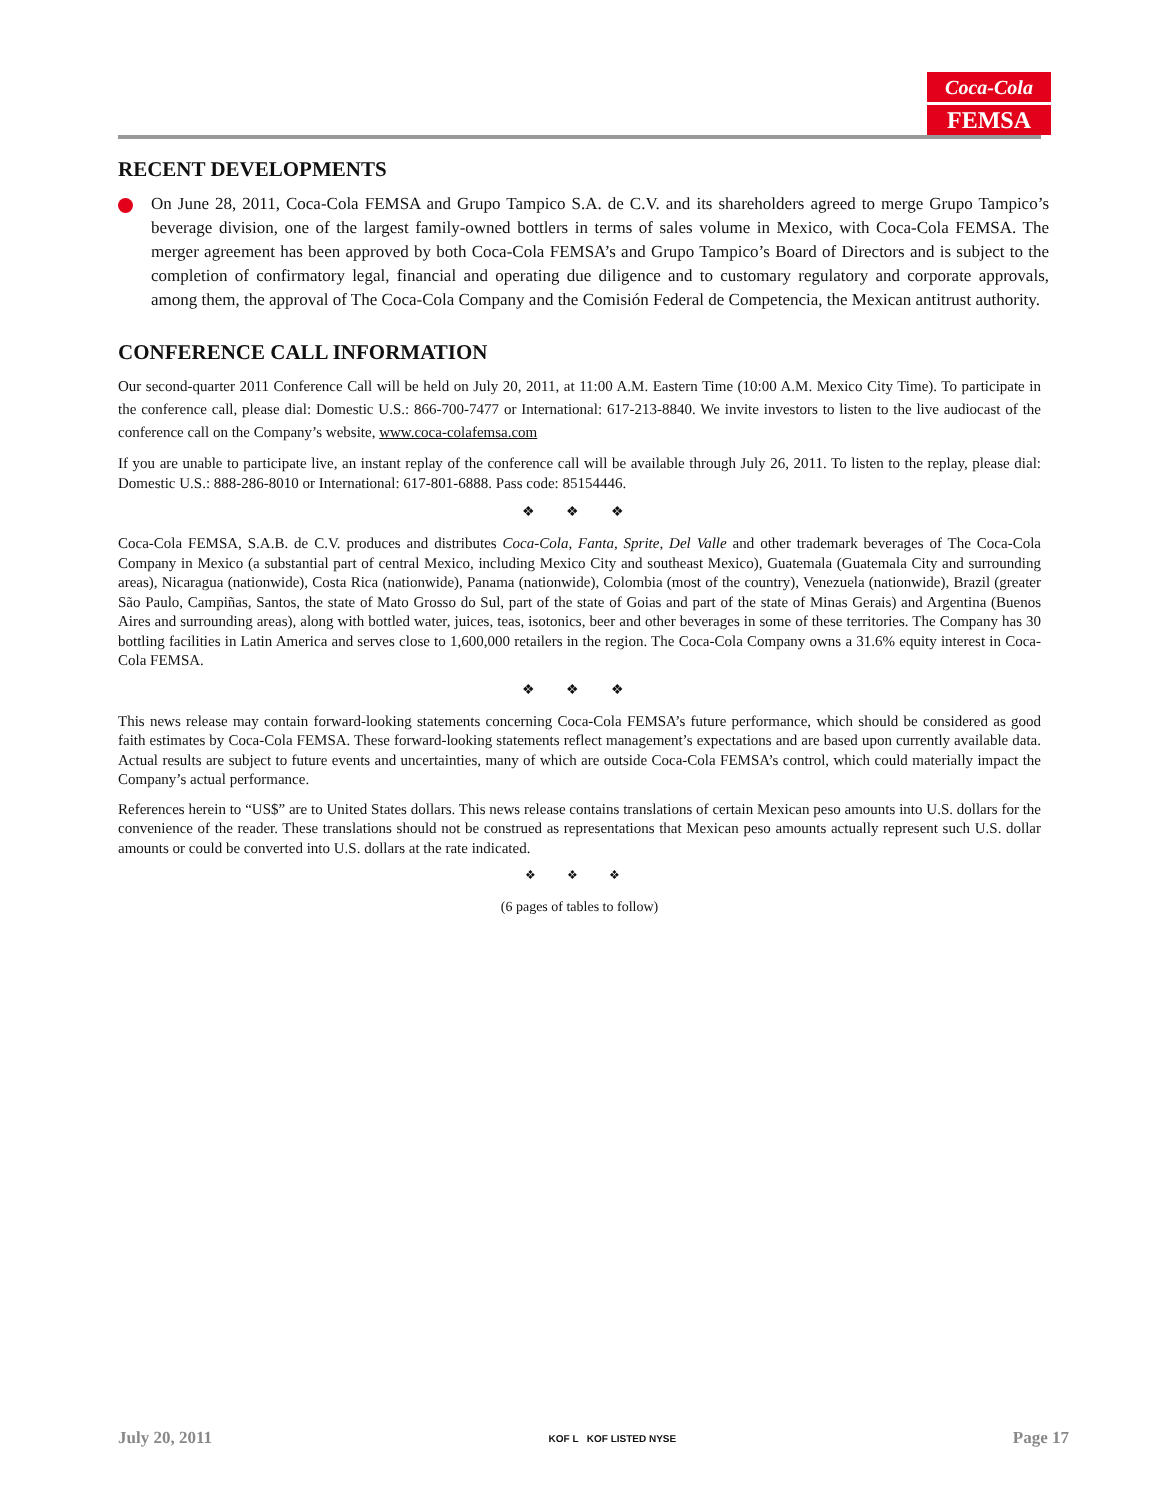Coca-Cola
FEMSA
RECENT DEVELOPMENTS
On June 28, 2011, Coca-Cola FEMSA and Grupo Tampico S.A. de C.V. and its shareholders agreed to merge Grupo Tampico’s beverage division, one of the largest family-owned bottlers in terms of sales volume in Mexico, with Coca-Cola FEMSA. The merger agreement has been approved by both Coca-Cola FEMSA’s and Grupo Tampico’s Board of Directors and is subject to the completion of confirmatory legal, financial and operating due diligence and to customary regulatory and corporate approvals, among them, the approval of The Coca-Cola Company and the Comisión Federal de Competencia, the Mexican antitrust authority.
CONFERENCE CALL INFORMATION
Our second-quarter 2011 Conference Call will be held on July 20, 2011, at 11:00 A.M. Eastern Time (10:00 A.M. Mexico City Time). To participate in the conference call, please dial: Domestic U.S.: 866-700-7477 or International: 617-213-8840. We invite investors to listen to the live audiocast of the conference call on the Company’s website, www.coca-colafemsa.com
If you are unable to participate live, an instant replay of the conference call will be available through July 26, 2011. To listen to the replay, please dial: Domestic U.S.: 888-286-8010 or International: 617-801-6888. Pass code: 85154446.
❖ ❖ ❖
Coca-Cola FEMSA, S.A.B. de C.V. produces and distributes Coca-Cola, Fanta, Sprite, Del Valle and other trademark beverages of The Coca-Cola Company in Mexico (a substantial part of central Mexico, including Mexico City and southeast Mexico), Guatemala (Guatemala City and surrounding areas), Nicaragua (nationwide), Costa Rica (nationwide), Panama (nationwide), Colombia (most of the country), Venezuela (nationwide), Brazil (greater São Paulo, Campiñas, Santos, the state of Mato Grosso do Sul, part of the state of Goias and part of the state of Minas Gerais) and Argentina (Buenos Aires and surrounding areas), along with bottled water, juices, teas, isotonics, beer and other beverages in some of these territories. The Company has 30 bottling facilities in Latin America and serves close to 1,600,000 retailers in the region. The Coca-Cola Company owns a 31.6% equity interest in Coca-Cola FEMSA.
❖ ❖ ❖
This news release may contain forward-looking statements concerning Coca-Cola FEMSA’s future performance, which should be considered as good faith estimates by Coca-Cola FEMSA. These forward-looking statements reflect management’s expectations and are based upon currently available data. Actual results are subject to future events and uncertainties, many of which are outside Coca-Cola FEMSA’s control, which could materially impact the Company’s actual performance.
References herein to “US$” are to United States dollars. This news release contains translations of certain Mexican peso amounts into U.S. dollars for the convenience of the reader. These translations should not be construed as representations that Mexican peso amounts actually represent such U.S. dollar amounts or could be converted into U.S. dollars at the rate indicated.
❖ ❖ ❖
(6 pages of tables to follow)
July 20, 2011 KOF L KOF LISTED NYSE Page 17